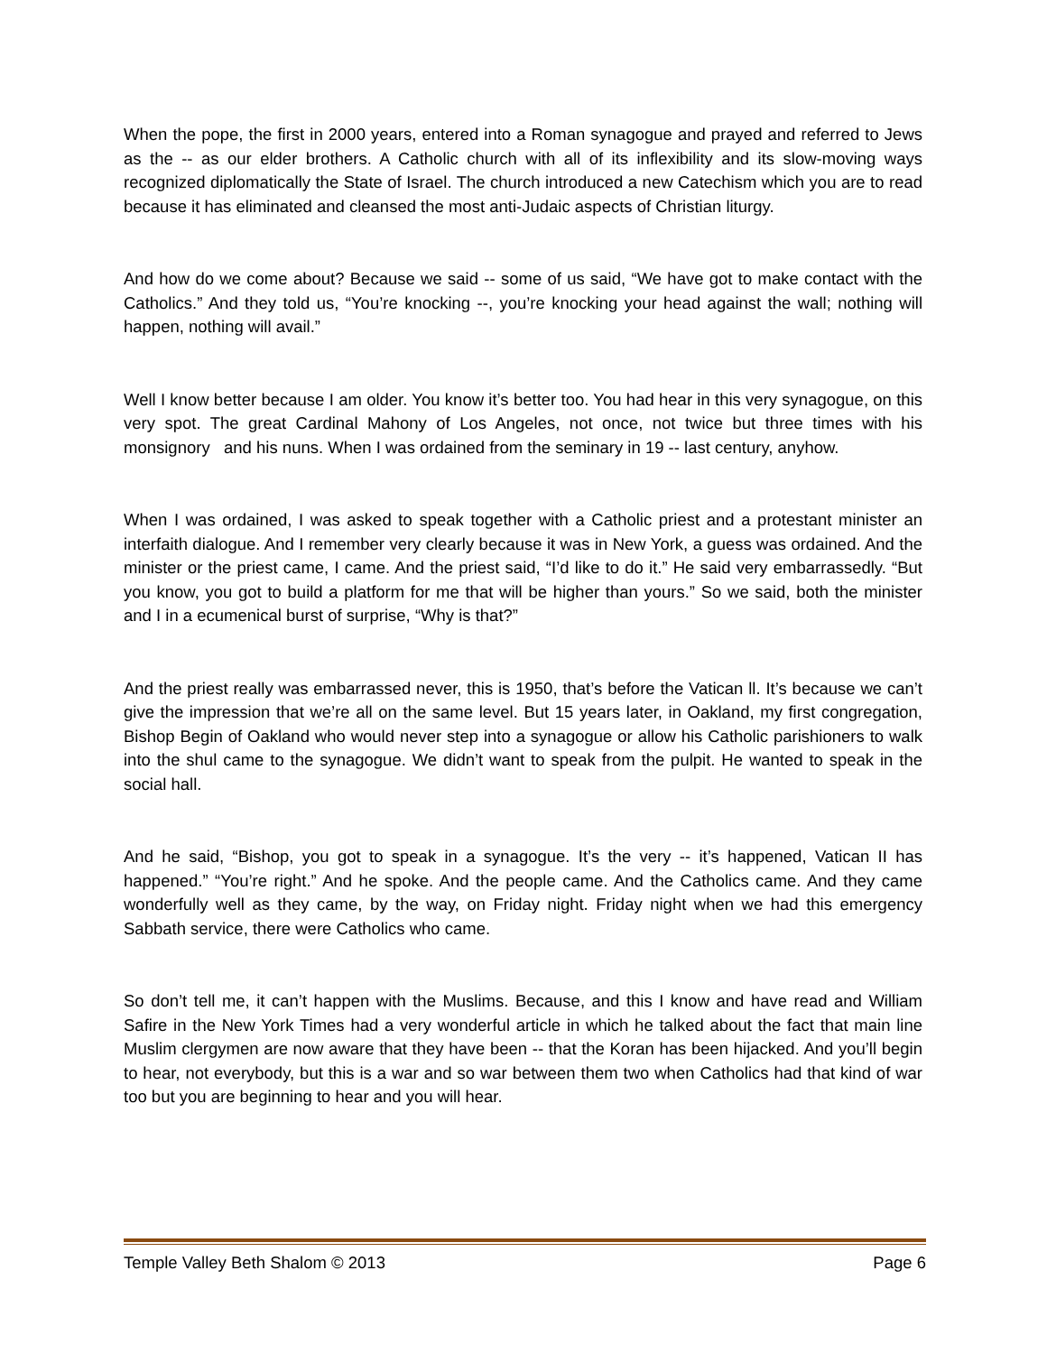When the pope, the first in 2000 years, entered into a Roman synagogue and prayed and referred to Jews as the -- as our elder brothers. A Catholic church with all of its inflexibility and its slow-moving ways recognized diplomatically the State of Israel. The church introduced a new Catechism which you are to read because it has eliminated and cleansed the most anti-Judaic aspects of Christian liturgy.
And how do we come about? Because we said -- some of us said, “We have got to make contact with the Catholics.” And they told us, “You’re knocking --, you’re knocking your head against the wall; nothing will happen, nothing will avail.”
Well I know better because I am older. You know it’s better too. You had hear in this very synagogue, on this very spot. The great Cardinal Mahony of Los Angeles, not once, not twice but three times with his monsignory and his nuns. When I was ordained from the seminary in 19 -- last century, anyhow.
When I was ordained, I was asked to speak together with a Catholic priest and a protestant minister an interfaith dialogue. And I remember very clearly because it was in New York, a guess was ordained. And the minister or the priest came, I came. And the priest said, “I’d like to do it.” He said very embarrassedly. “But you know, you got to build a platform for me that will be higher than yours.” So we said, both the minister and I in a ecumenical burst of surprise, “Why is that?”
And the priest really was embarrassed never, this is 1950, that’s before the Vatican ll. It’s because we can’t give the impression that we’re all on the same level. But 15 years later, in Oakland, my first congregation, Bishop Begin of Oakland who would never step into a synagogue or allow his Catholic parishioners to walk into the shul came to the synagogue. We didn’t want to speak from the pulpit. He wanted to speak in the social hall.
And he said, “Bishop, you got to speak in a synagogue. It’s the very -- it’s happened, Vatican II has happened.” “You’re right.” And he spoke. And the people came. And the Catholics came. And they came wonderfully well as they came, by the way, on Friday night. Friday night when we had this emergency Sabbath service, there were Catholics who came.
So don’t tell me, it can’t happen with the Muslims. Because, and this I know and have read and William Safire in the New York Times had a very wonderful article in which he talked about the fact that main line Muslim clergymen are now aware that they have been -- that the Koran has been hijacked. And you’ll begin to hear, not everybody, but this is a war and so war between them two when Catholics had that kind of war too but you are beginning to hear and you will hear.
Temple Valley Beth Shalom © 2013 Page 6